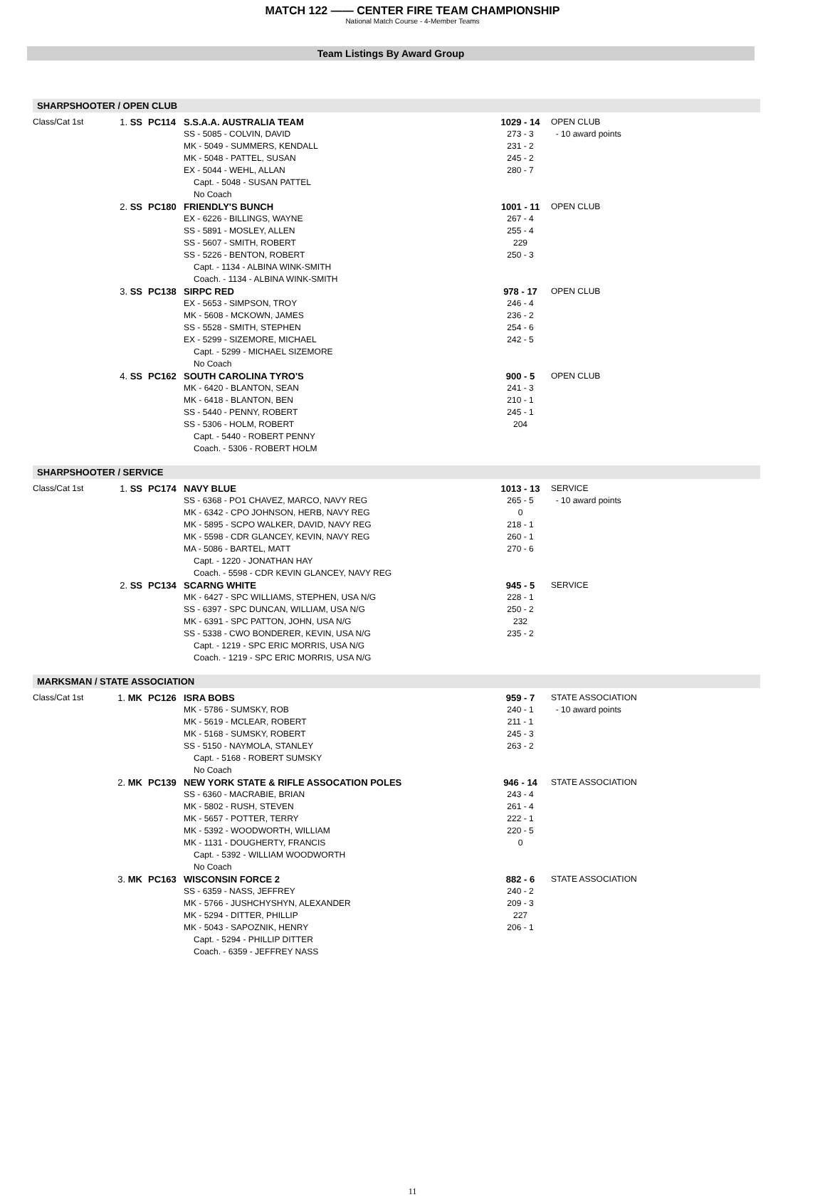MATCH 122 —— CENTER FIRE TEAM CHAMPIONSHIP
National Match Course - 4-Member Teams
Team Listings By Award Group
SHARPSHOOTER / OPEN CLUB
| Class/Cat 1st | 1. SS | PC114 | S.S.A.A. AUSTRALIA TEAM | 1029 - 14 | OPEN CLUB |
| | | | SS - 5085 - COLVIN, DAVID | 273 - 3 | - 10 award points |
| | | | MK - 5049 - SUMMERS, KENDALL | 231 - 2 | |
| | | | MK - 5048 - PATTEL, SUSAN | 245 - 2 | |
| | | | EX - 5044 - WEHL, ALLAN | 280 - 7 | |
| | | | Capt. - 5048 - SUSAN PATTEL | | |
| | | | No Coach | | |
| | 2. SS | PC180 | FRIENDLY'S BUNCH | 1001 - 11 | OPEN CLUB |
| | | | EX - 6226 - BILLINGS, WAYNE | 267 - 4 | |
| | | | SS - 5891 - MOSLEY, ALLEN | 255 - 4 | |
| | | | SS - 5607 - SMITH, ROBERT | 229 | |
| | | | SS - 5226 - BENTON, ROBERT | 250 - 3 | |
| | | | Capt. - 1134 - ALBINA WINK-SMITH | | |
| | | | Coach. - 1134 - ALBINA WINK-SMITH | | |
| | 3. SS | PC138 | SIRPC RED | 978 - 17 | OPEN CLUB |
| | | | EX - 5653 - SIMPSON, TROY | 246 - 4 | |
| | | | MK - 5608 - MCKOWN, JAMES | 236 - 2 | |
| | | | SS - 5528 - SMITH, STEPHEN | 254 - 6 | |
| | | | EX - 5299 - SIZEMORE, MICHAEL | 242 - 5 | |
| | | | Capt. - 5299 - MICHAEL SIZEMORE | | |
| | | | No Coach | | |
| | 4. SS | PC162 | SOUTH CAROLINA TYRO'S | 900 - 5 | OPEN CLUB |
| | | | MK - 6420 - BLANTON, SEAN | 241 - 3 | |
| | | | MK - 6418 - BLANTON, BEN | 210 - 1 | |
| | | | SS - 5440 - PENNY, ROBERT | 245 - 1 | |
| | | | SS - 5306 - HOLM, ROBERT | 204 | |
| | | | Capt. - 5440 - ROBERT PENNY | | |
| | | | Coach. - 5306 - ROBERT HOLM | | |
SHARPSHOOTER / SERVICE
| Class/Cat 1st | 1. SS | PC174 | NAVY BLUE | 1013 - 13 | SERVICE |
| | | | SS - 6368 - PO1 CHAVEZ, MARCO, NAVY REG | 265 - 5 | - 10 award points |
| | | | MK - 6342 - CPO JOHNSON, HERB, NAVY REG | 0 | |
| | | | MK - 5895 - SCPO WALKER, DAVID, NAVY REG | 218 - 1 | |
| | | | MK - 5598 - CDR GLANCEY, KEVIN, NAVY REG | 260 - 1 | |
| | | | MA - 5086 - BARTEL, MATT | 270 - 6 | |
| | | | Capt. - 1220 - JONATHAN HAY | | |
| | | | Coach. - 5598 - CDR KEVIN GLANCEY, NAVY REG | | |
| | 2. SS | PC134 | SCARNG WHITE | 945 - 5 | SERVICE |
| | | | MK - 6427 - SPC WILLIAMS, STEPHEN, USA N/G | 228 - 1 | |
| | | | SS - 6397 - SPC DUNCAN, WILLIAM, USA N/G | 250 - 2 | |
| | | | MK - 6391 - SPC PATTON, JOHN, USA N/G | 232 | |
| | | | SS - 5338 - CWO BONDERER, KEVIN, USA N/G | 235 - 2 | |
| | | | Capt. - 1219 - SPC ERIC MORRIS, USA N/G | | |
| | | | Coach. - 1219 - SPC ERIC MORRIS, USA N/G | | |
MARKSMAN / STATE ASSOCIATION
| Class/Cat 1st | 1. MK | PC126 | ISRA BOBS | 959 - 7 | STATE ASSOCIATION |
| | | | MK - 5786 - SUMSKY, ROB | 240 - 1 | - 10 award points |
| | | | MK - 5619 - MCLEAR, ROBERT | 211 - 1 | |
| | | | MK - 5168 - SUMSKY, ROBERT | 245 - 3 | |
| | | | SS - 5150 - NAYMOLA, STANLEY | 263 - 2 | |
| | | | Capt. - 5168 - ROBERT SUMSKY | | |
| | | | No Coach | | |
| | 2. MK | PC139 | NEW YORK STATE & RIFLE ASSOCATION POLES | 946 - 14 | STATE ASSOCIATION |
| | | | SS - 6360 - MACRABIE, BRIAN | 243 - 4 | |
| | | | MK - 5802 - RUSH, STEVEN | 261 - 4 | |
| | | | MK - 5657 - POTTER, TERRY | 222 - 1 | |
| | | | MK - 5392 - WOODWORTH, WILLIAM | 220 - 5 | |
| | | | MK - 1131 - DOUGHERTY, FRANCIS | 0 | |
| | | | Capt. - 5392 - WILLIAM WOODWORTH | | |
| | | | No Coach | | |
| | 3. MK | PC163 | WISCONSIN FORCE 2 | 882 - 6 | STATE ASSOCIATION |
| | | | SS - 6359 - NASS, JEFFREY | 240 - 2 | |
| | | | MK - 5766 - JUSHCHYSHYN, ALEXANDER | 209 - 3 | |
| | | | MK - 5294 - DITTER, PHILLIP | 227 | |
| | | | MK - 5043 - SAPOZNIK, HENRY | 206 - 1 | |
| | | | Capt. - 5294 - PHILLIP DITTER | | |
| | | | Coach. - 6359 - JEFFREY NASS | | |
11